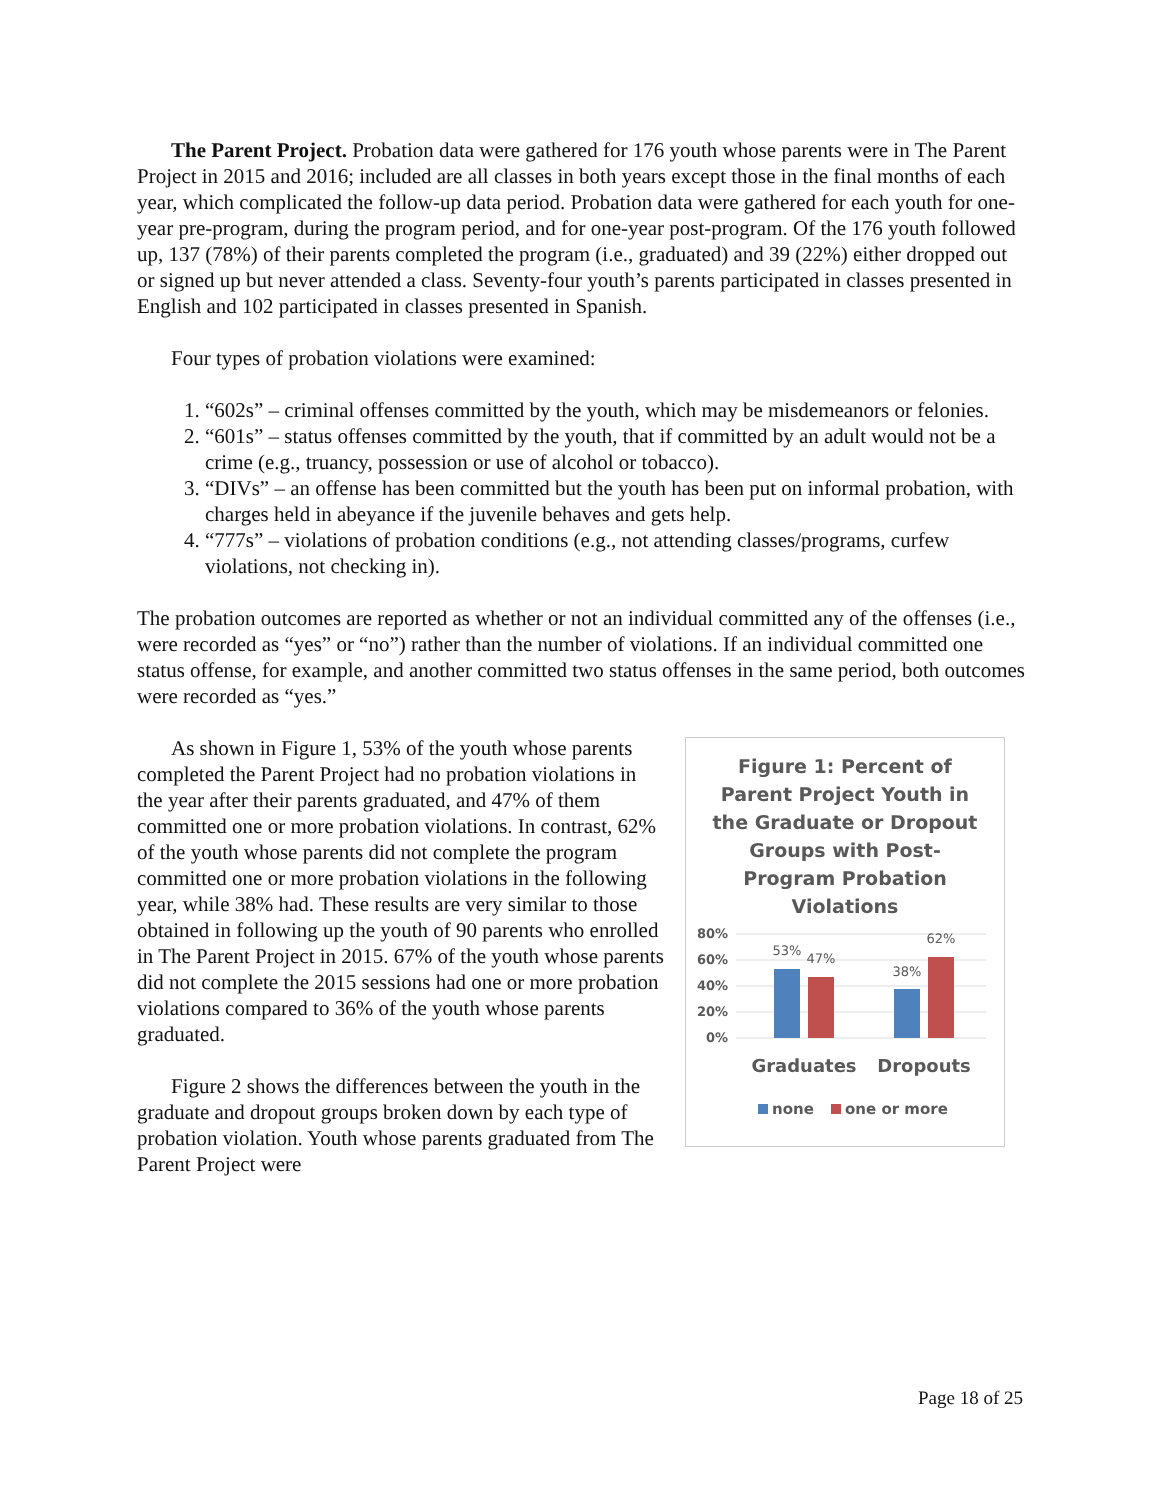The Parent Project. Probation data were gathered for 176 youth whose parents were in The Parent Project in 2015 and 2016; included are all classes in both years except those in the final months of each year, which complicated the follow-up data period. Probation data were gathered for each youth for one-year pre-program, during the program period, and for one-year post-program. Of the 176 youth followed up, 137 (78%) of their parents completed the program (i.e., graduated) and 39 (22%) either dropped out or signed up but never attended a class. Seventy-four youth’s parents participated in classes presented in English and 102 participated in classes presented in Spanish.
Four types of probation violations were examined:
1. “602s” – criminal offenses committed by the youth, which may be misdemeanors or felonies.
2. “601s” – status offenses committed by the youth, that if committed by an adult would not be a crime (e.g., truancy, possession or use of alcohol or tobacco).
3. “DIVs” – an offense has been committed but the youth has been put on informal probation, with charges held in abeyance if the juvenile behaves and gets help.
4. “777s” – violations of probation conditions (e.g., not attending classes/programs, curfew violations, not checking in).
The probation outcomes are reported as whether or not an individual committed any of the offenses (i.e., were recorded as “yes” or “no”) rather than the number of violations. If an individual committed one status offense, for example, and another committed two status offenses in the same period, both outcomes were recorded as “yes.”
Figure 1: Percent of
Parent Project Youth in
the Graduate or Dropout
Groups with Post-
Program Probation
Violations
80%
60%
40%
20%
0%
53%
47%
38%
62%
Graduates
Dropouts
none
one or more
As shown in Figure 1, 53% of the youth whose parents completed the Parent Project had no probation violations in the year after their parents graduated, and 47% of them committed one or more probation violations. In contrast, 62% of the youth whose parents did not complete the program committed one or more probation violations in the following year, while 38% had. These results are very similar to those obtained in following up the youth of 90 parents who enrolled in The Parent Project in 2015. 67% of the youth whose parents did not complete the 2015 sessions had one or more probation violations compared to 36% of the youth whose parents graduated.
Figure 2 shows the differences between the youth in the graduate and dropout groups broken down by each type of probation violation. Youth whose parents graduated from The Parent Project were
Page 18 of 25